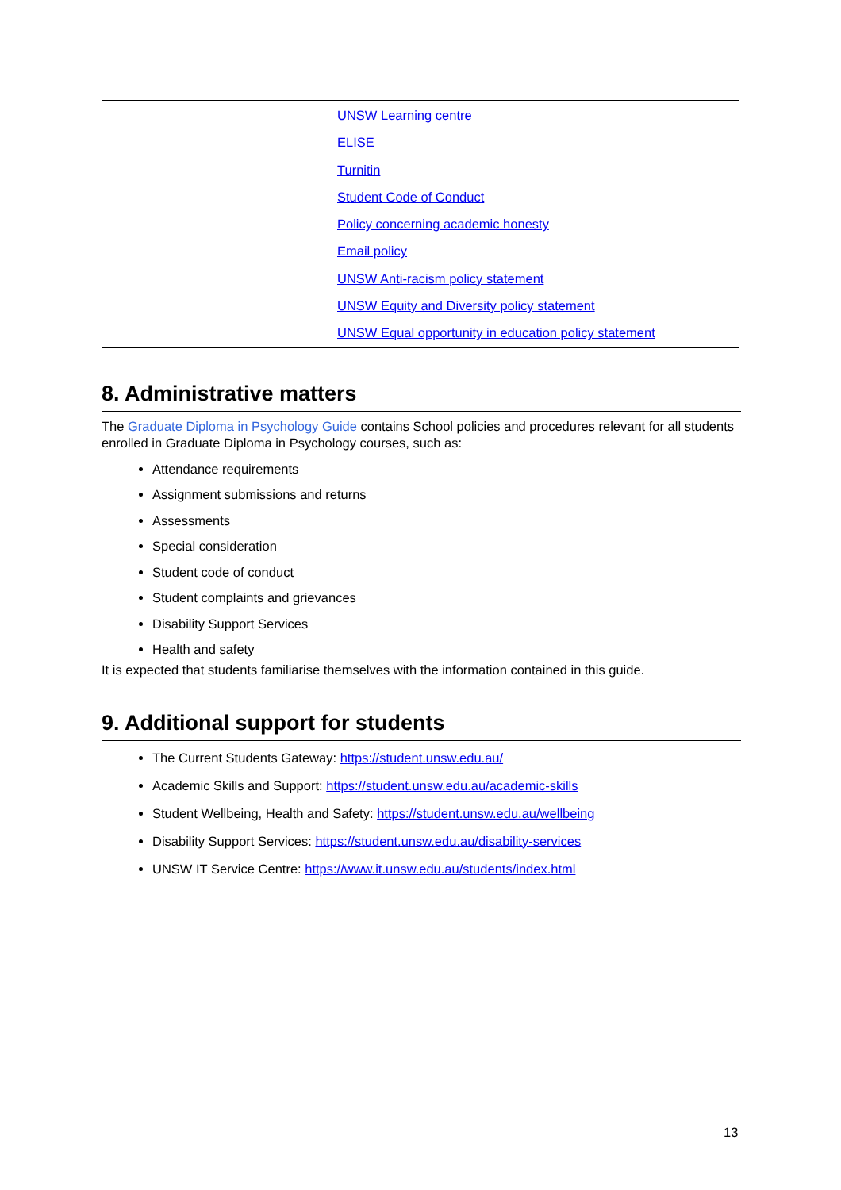| | UNSW Learning centre ELISE Turnitin Student Code of Conduct Policy concerning academic honesty Email policy UNSW Anti-racism policy statement UNSW Equity and Diversity policy statement UNSW Equal opportunity in education policy statement |
8. Administrative matters
The Graduate Diploma in Psychology Guide contains School policies and procedures relevant for all students enrolled in Graduate Diploma in Psychology courses, such as:
Attendance requirements
Assignment submissions and returns
Assessments
Special consideration
Student code of conduct
Student complaints and grievances
Disability Support Services
Health and safety
It is expected that students familiarise themselves with the information contained in this guide.
9. Additional support for students
The Current Students Gateway: https://student.unsw.edu.au/
Academic Skills and Support: https://student.unsw.edu.au/academic-skills
Student Wellbeing, Health and Safety: https://student.unsw.edu.au/wellbeing
Disability Support Services: https://student.unsw.edu.au/disability-services
UNSW IT Service Centre: https://www.it.unsw.edu.au/students/index.html
13